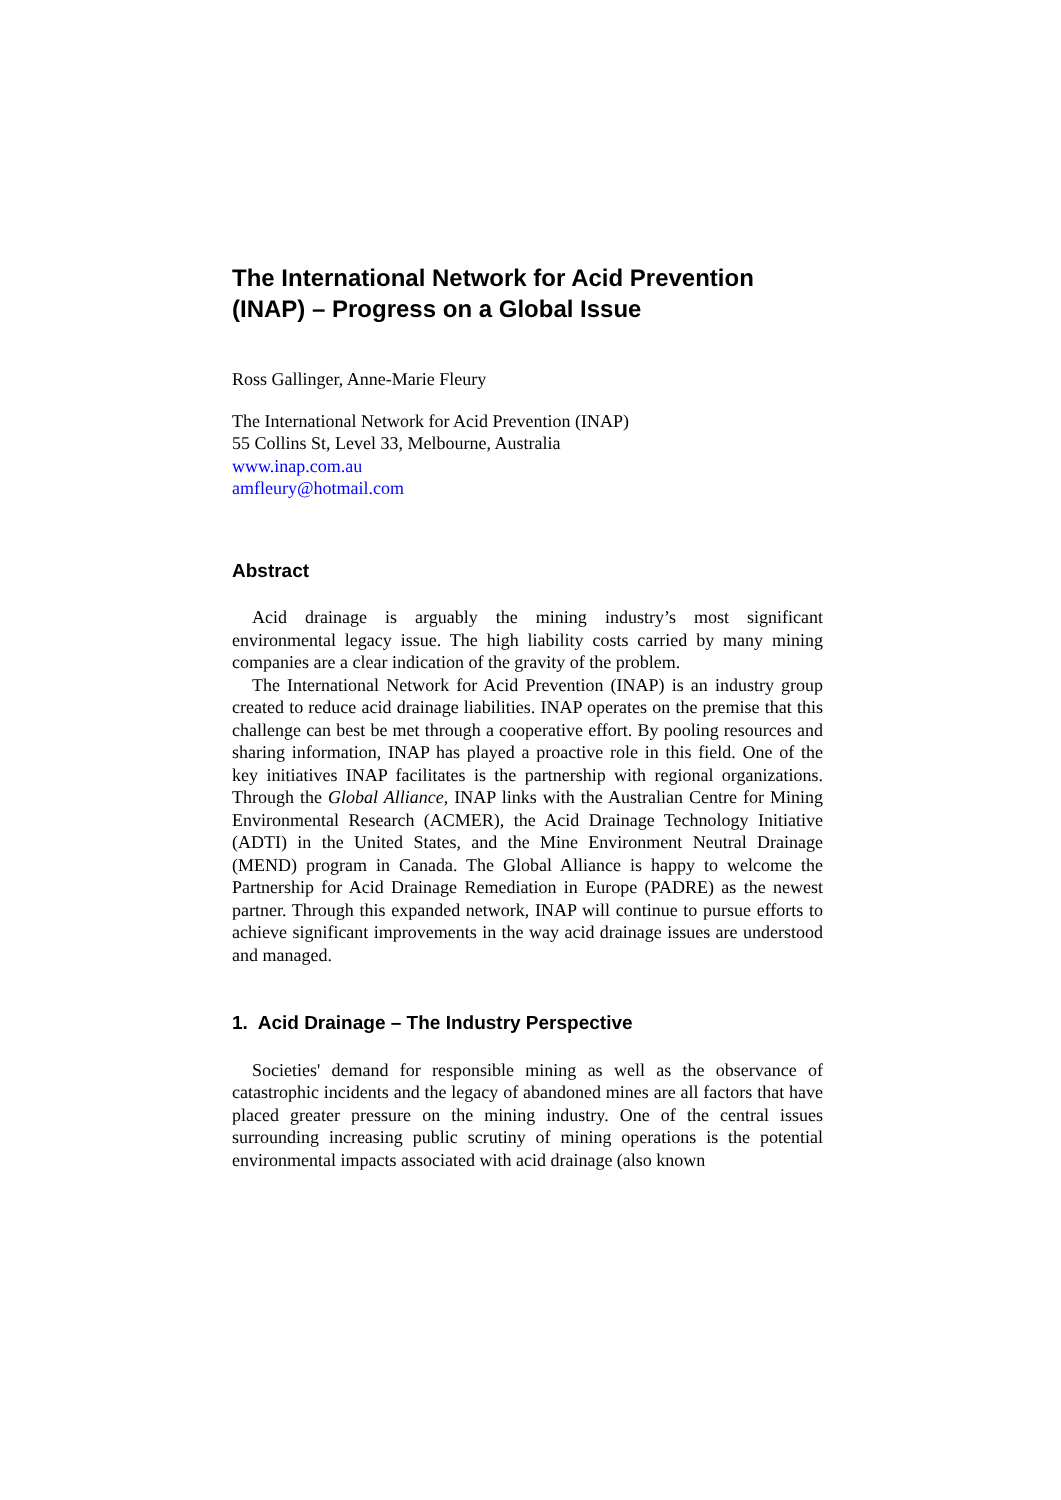The International Network for Acid Prevention (INAP) – Progress on a Global Issue
Ross Gallinger, Anne-Marie Fleury
The International Network for Acid Prevention (INAP)
55 Collins St, Level 33, Melbourne, Australia
www.inap.com.au
amfleury@hotmail.com
Abstract
Acid drainage is arguably the mining industry’s most significant environmental legacy issue. The high liability costs carried by many mining companies are a clear indication of the gravity of the problem.
The International Network for Acid Prevention (INAP) is an industry group created to reduce acid drainage liabilities. INAP operates on the premise that this challenge can best be met through a cooperative effort. By pooling resources and sharing information, INAP has played a proactive role in this field. One of the key initiatives INAP facilitates is the partnership with regional organizations. Through the Global Alliance, INAP links with the Australian Centre for Mining Environmental Research (ACMER), the Acid Drainage Technology Initiative (ADTI) in the United States, and the Mine Environment Neutral Drainage (MEND) program in Canada. The Global Alliance is happy to welcome the Partnership for Acid Drainage Remediation in Europe (PADRE) as the newest partner. Through this expanded network, INAP will continue to pursue efforts to achieve significant improvements in the way acid drainage issues are understood and managed.
1. Acid Drainage – The Industry Perspective
Societies' demand for responsible mining as well as the observance of catastrophic incidents and the legacy of abandoned mines are all factors that have placed greater pressure on the mining industry. One of the central issues surrounding increasing public scrutiny of mining operations is the potential environmental impacts associated with acid drainage (also known